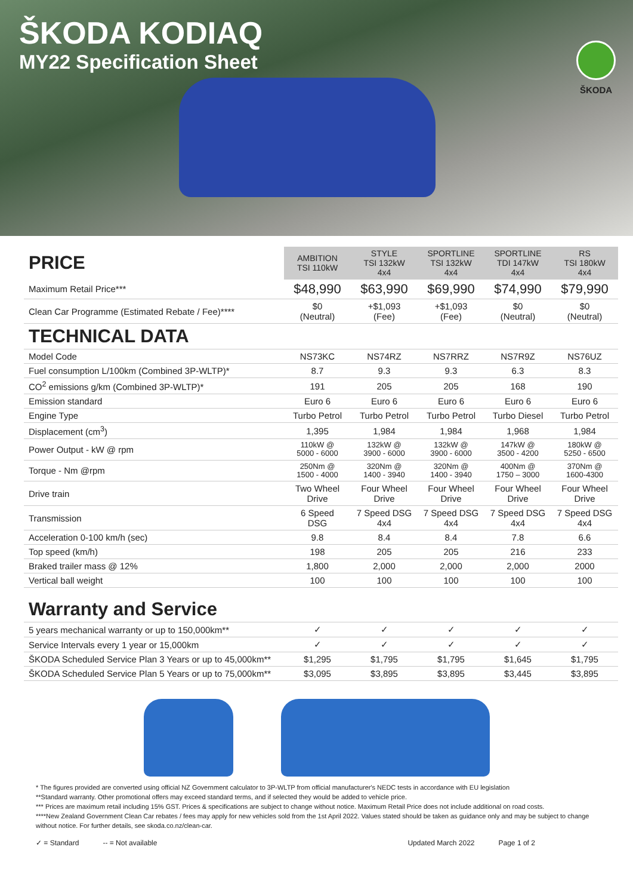ŠKODA KODIAQ
MY22 Specification Sheet
ŠKODA
| PRICE | AMBITION TSI 110kW | STYLE TSI 132kW 4x4 | SPORTLINE TSI 132kW 4x4 | SPORTLINE TDI 147kW 4x4 | RS TSI 180kW 4x4 |
| Maximum Retail Price*** | $48,990 | $63,990 | $69,990 | $74,990 | $79,990 |
| Clean Car Programme (Estimated Rebate / Fee)**** | $0 (Neutral) | +$1,093 (Fee) | +$1,093 (Fee) | $0 (Neutral) | $0 (Neutral) |
| TECHNICAL DATA | | | | | |
| Model Code | NS73KC | NS74RZ | NS7RRZ | NS7R9Z | NS76UZ |
| Fuel consumption L/100km (Combined 3P-WLTP)* | 8.7 | 9.3 | 9.3 | 6.3 | 8.3 |
| CO<sup>2</sup> emissions g/km (Combined 3P-WLTP)* | 191 | 205 | 205 | 168 | 190 |
| Emission standard | Euro 6 | Euro 6 | Euro 6 | Euro 6 | Euro 6 |
| Engine Type | Turbo Petrol | Turbo Petrol | Turbo Petrol | Turbo Diesel | Turbo Petrol |
| Displacement (cm<sup>3</sup>) | 1,395 | 1,984 | 1,984 | 1,968 | 1,984 |
| Power Output - kW @ rpm | 110kW @ 5000 - 6000 | 132kW @ 3900 - 6000 | 132kW @ 3900 - 6000 | 147kW @ 3500 - 4200 | 180kW @ 5250 - 6500 |
| Torque - Nm @rpm | 250Nm @ 1500 - 4000 | 320Nm @ 1400 - 3940 | 320Nm @ 1400 - 3940 | 400Nm @ 1750 – 3000 | 370Nm @ 1600-4300 |
| Drive train | Two Wheel Drive | Four Wheel Drive | Four Wheel Drive | Four Wheel Drive | Four Wheel Drive |
| Transmission | 6 Speed DSG | 7 Speed DSG 4x4 | 7 Speed DSG 4x4 | 7 Speed DSG 4x4 | 7 Speed DSG 4x4 |
| Acceleration 0-100 km/h (sec) | 9.8 | 8.4 | 8.4 | 7.8 | 6.6 |
| Top speed (km/h) | 198 | 205 | 205 | 216 | 233 |
| Braked trailer mass @ 12% | 1,800 | 2,000 | 2,000 | 2,000 | 2000 |
| Vertical ball weight | 100 | 100 | 100 | 100 | 100 |
| Warranty and Service | | | | | |
| 5 years mechanical warranty or up to 150,000km** | ✓ | ✓ | ✓ | ✓ | ✓ |
| Service Intervals every 1 year or 15,000km | ✓ | ✓ | ✓ | ✓ | ✓ |
| ŠKODA Scheduled Service Plan 3 Years or up to 45,000km** | $1,295 | $1,795 | $1,795 | $1,645 | $1,795 |
| ŠKODA Scheduled Service Plan 5 Years or up to 75,000km** | $3,095 | $3,895 | $3,895 | $3,445 | $3,895 |
* The figures provided are converted using official NZ Government calculator to 3P-WLTP from official manufacturer's NEDC tests in accordance with EU legislation
**Standard warranty. Other promotional offers may exceed standard terms, and if selected they would be added to vehicle price.
*** Prices are maximum retail including 15% GST. Prices & specifications are subject to change without notice. Maximum Retail Price does not include additional on road costs.
****New Zealand Government Clean Car rebates / fees may apply for new vehicles sold from the 1st April 2022. Values stated should be taken as guidance only and may be subject to change without notice. For further details, see skoda.co.nz/clean-car.
✓ = Standard -- = Not available Updated March 2022 Page 1 of 2